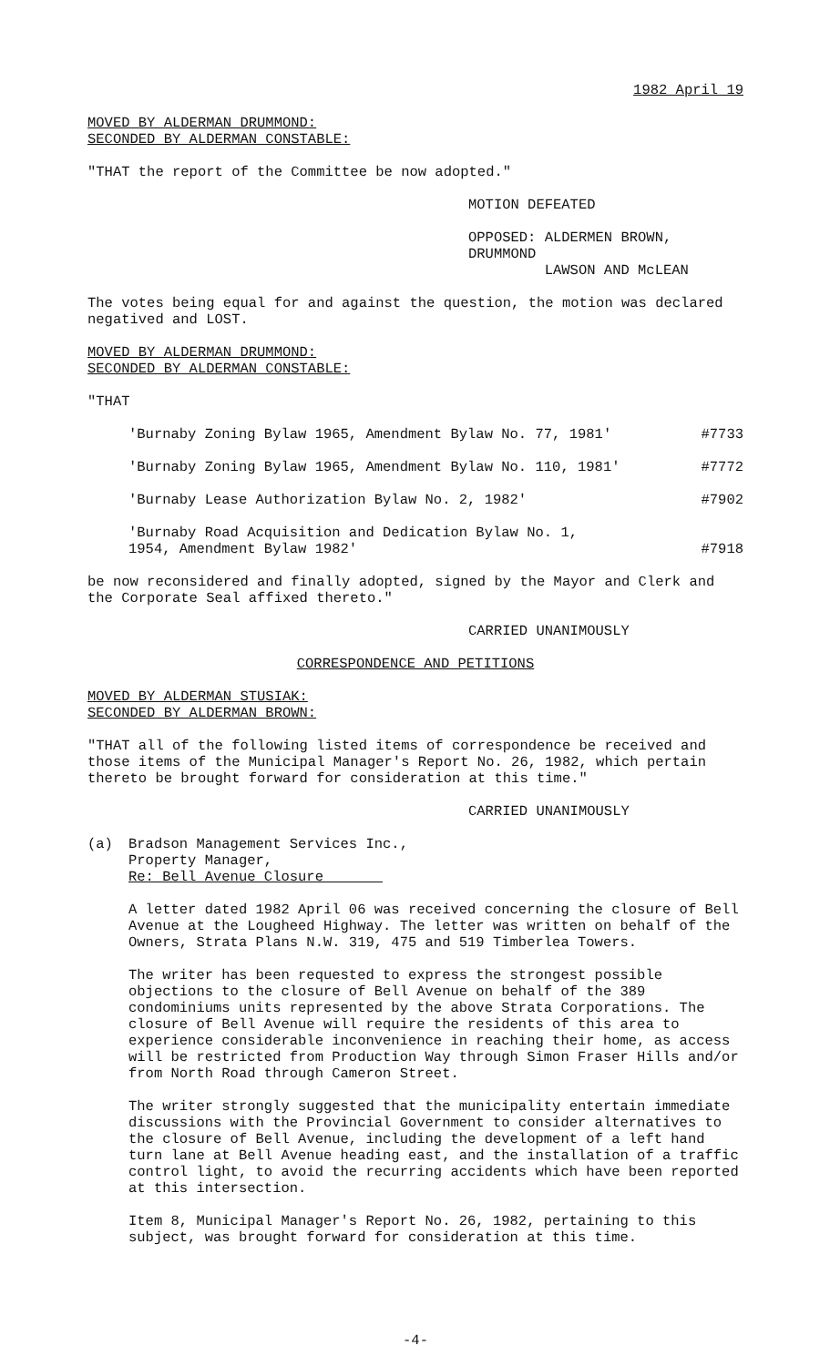1982 April 19
MOVED BY ALDERMAN DRUMMOND:
SECONDED BY ALDERMAN CONSTABLE:
"THAT the report of the Committee be now adopted."
MOTION DEFEATED
OPPOSED: ALDERMEN BROWN, DRUMMOND
LAWSON AND McLEAN
The votes being equal for and against the question, the motion was declared negatived and LOST.
MOVED BY ALDERMAN DRUMMOND:
SECONDED BY ALDERMAN CONSTABLE:
"THAT
'Burnaby Zoning Bylaw 1965, Amendment Bylaw No. 77, 1981' #7733
'Burnaby Zoning Bylaw 1965, Amendment Bylaw No. 110, 1981' #7772
'Burnaby Lease Authorization Bylaw No. 2, 1982' #7902
'Burnaby Road Acquisition and Dedication Bylaw No. 1,
1954, Amendment Bylaw 1982' #7918
be now reconsidered and finally adopted, signed by the Mayor and Clerk and the Corporate Seal affixed thereto."
CARRIED UNANIMOUSLY
CORRESPONDENCE AND PETITIONS
MOVED BY ALDERMAN STUSIAK:
SECONDED BY ALDERMAN BROWN:
"THAT all of the following listed items of correspondence be received and those items of the Municipal Manager's Report No. 26, 1982, which pertain thereto be brought forward for consideration at this time."
CARRIED UNANIMOUSLY
(a) Bradson Management Services Inc.,
Property Manager,
Re: Bell Avenue Closure
A letter dated 1982 April 06 was received concerning the closure of Bell Avenue at the Lougheed Highway. The letter was written on behalf of the Owners, Strata Plans N.W. 319, 475 and 519 Timberlea Towers.
The writer has been requested to express the strongest possible objections to the closure of Bell Avenue on behalf of the 389 condominiums units represented by the above Strata Corporations. The closure of Bell Avenue will require the residents of this area to experience considerable inconvenience in reaching their home, as access will be restricted from Production Way through Simon Fraser Hills and/or from North Road through Cameron Street.
The writer strongly suggested that the municipality entertain immediate discussions with the Provincial Government to consider alternatives to the closure of Bell Avenue, including the development of a left hand turn lane at Bell Avenue heading east, and the installation of a traffic control light, to avoid the recurring accidents which have been reported at this intersection.
Item 8, Municipal Manager's Report No. 26, 1982, pertaining to this subject, was brought forward for consideration at this time.
-4-